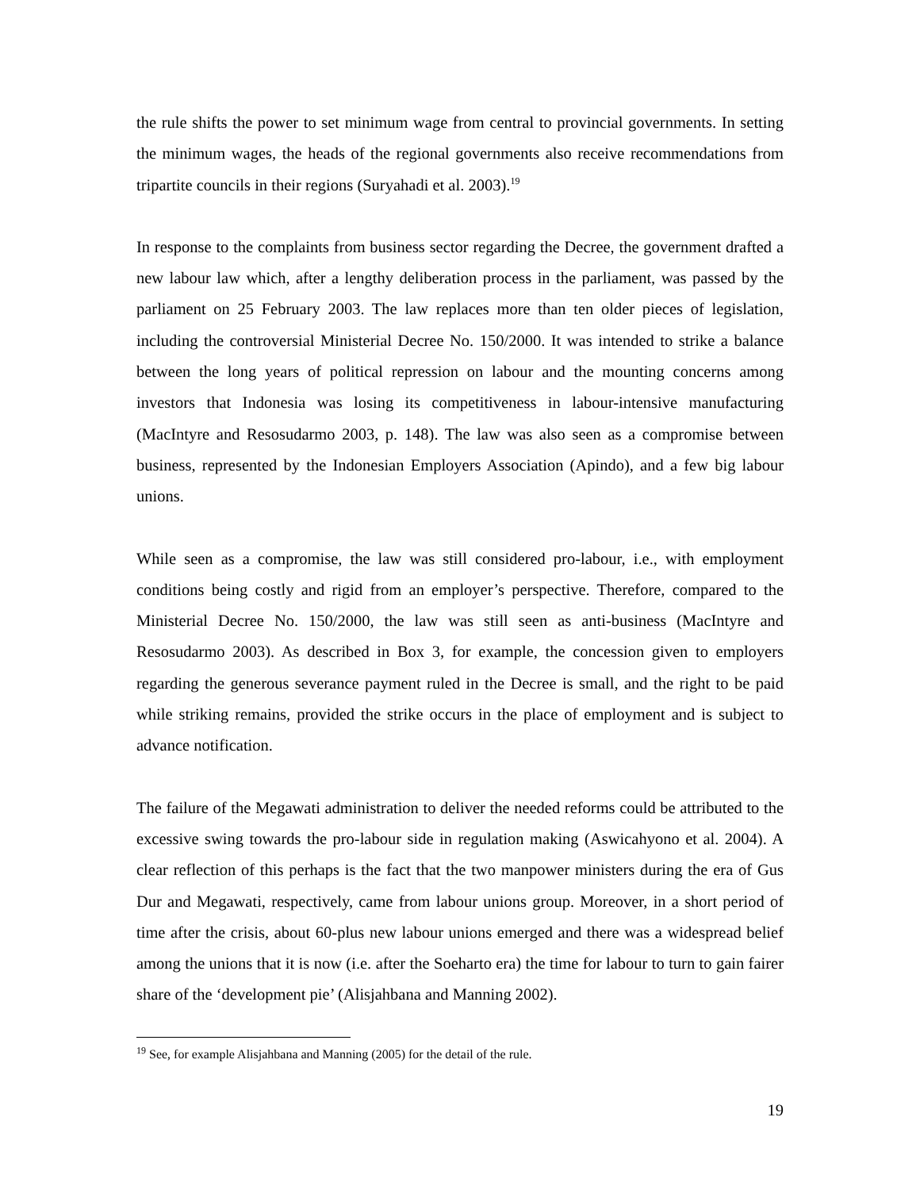the rule shifts the power to set minimum wage from central to provincial governments. In setting the minimum wages, the heads of the regional governments also receive recommendations from tripartite councils in their regions (Suryahadi et al. 2003).<sup>19</sup>
In response to the complaints from business sector regarding the Decree, the government drafted a new labour law which, after a lengthy deliberation process in the parliament, was passed by the parliament on 25 February 2003. The law replaces more than ten older pieces of legislation, including the controversial Ministerial Decree No. 150/2000. It was intended to strike a balance between the long years of political repression on labour and the mounting concerns among investors that Indonesia was losing its competitiveness in labour-intensive manufacturing (MacIntyre and Resosudarmo 2003, p. 148). The law was also seen as a compromise between business, represented by the Indonesian Employers Association (Apindo), and a few big labour unions.
While seen as a compromise, the law was still considered pro-labour, i.e., with employment conditions being costly and rigid from an employer’s perspective. Therefore, compared to the Ministerial Decree No. 150/2000, the law was still seen as anti-business (MacIntyre and Resosudarmo 2003). As described in Box 3, for example, the concession given to employers regarding the generous severance payment ruled in the Decree is small, and the right to be paid while striking remains, provided the strike occurs in the place of employment and is subject to advance notification.
The failure of the Megawati administration to deliver the needed reforms could be attributed to the excessive swing towards the pro-labour side in regulation making (Aswicahyono et al. 2004). A clear reflection of this perhaps is the fact that the two manpower ministers during the era of Gus Dur and Megawati, respectively, came from labour unions group. Moreover, in a short period of time after the crisis, about 60-plus new labour unions emerged and there was a widespread belief among the unions that it is now (i.e. after the Soeharto era) the time for labour to turn to gain fairer share of the ‘development pie’ (Alisjahbana and Manning 2002).
<sup>19</sup> See, for example Alisjahbana and Manning (2005) for the detail of the rule.
19